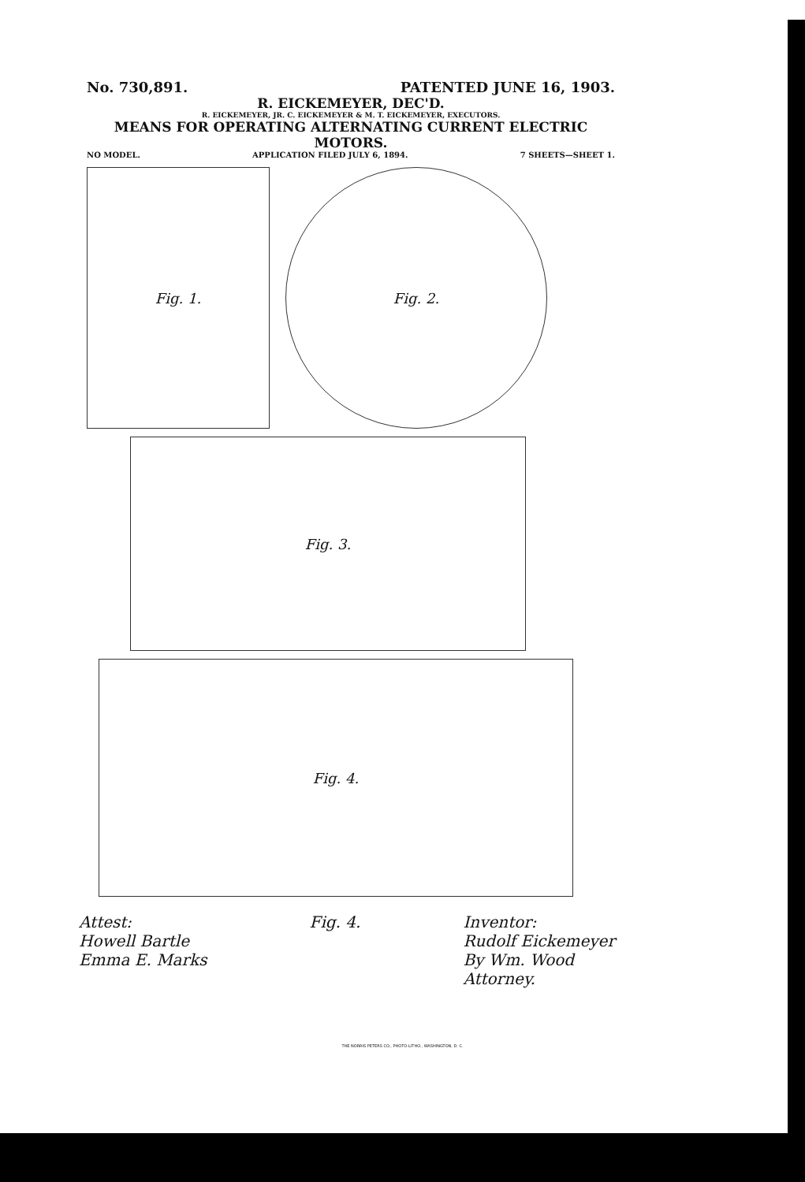No. 730,891. PATENTED JUNE 16, 1903.
R. EICKEMEYER, DEC'D.
R. EICKEMEYER, JR. C. EICKEMEYER & M. T. EICKEMEYER, EXECUTORS.
MEANS FOR OPERATING ALTERNATING CURRENT ELECTRIC MOTORS.
NO MODEL. APPLICATION FILED JULY 6, 1894. 7 SHEETS—SHEET 1.
Fig. 1. Fig. 2.
Fig. 3.
Fig. 4.
Attest:
Howell Bartle
Emma E. Marks
Fig. 4. Inventor:
Rudolf Eickemeyer
By Wm. Wood
Attorney.
THE NORRIS PETERS CO., PHOTO-LITHO., WASHINGTON, D. C.